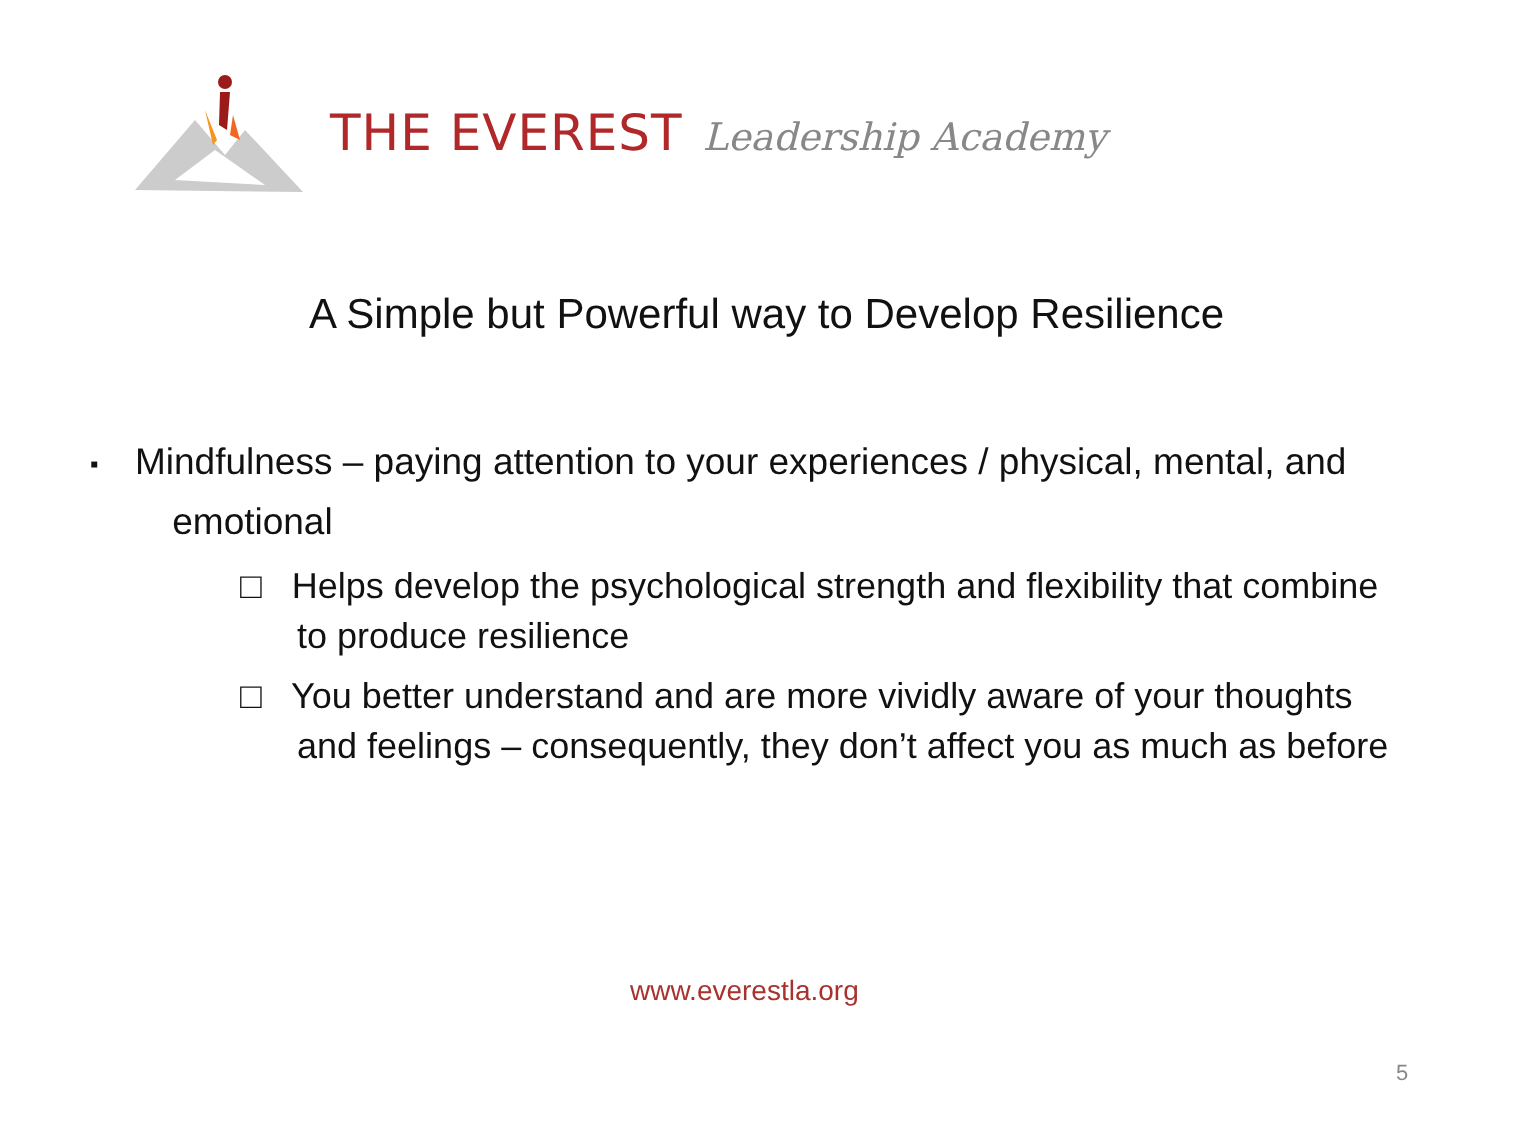THE EVEREST Leadership Academy
A Simple but Powerful way to Develop Resilience
▪ Mindfulness – paying attention to your experiences / physical, mental, and
emotional
□ Helps develop the psychological strength and flexibility that combine to produce resilience
□ You better understand and are more vividly aware of your thoughts and feelings – consequently, they don’t affect you as much as before
www.everestla.org
5